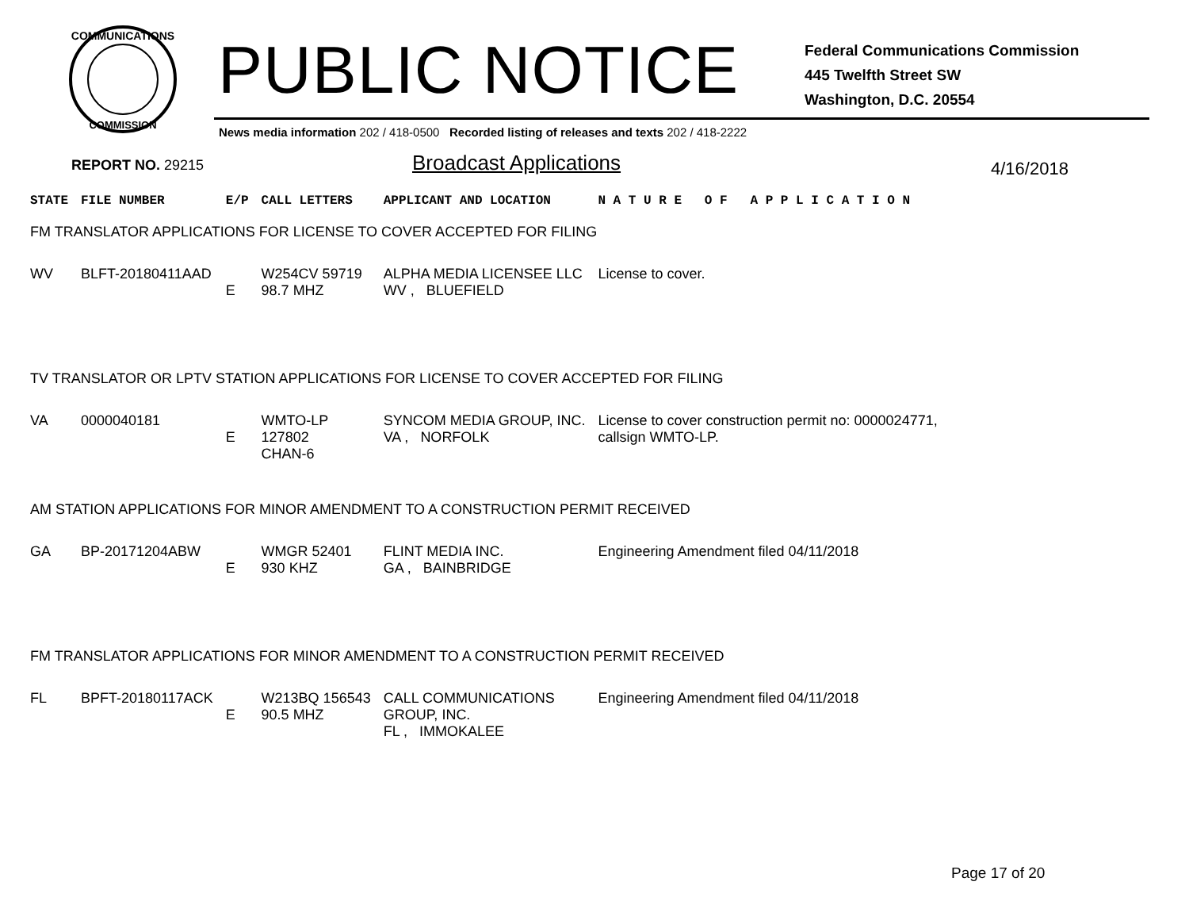COMMUNICATIONS
COMMISSION
PUBLIC NOTICE
Federal Communications Commission
445 Twelfth Street SW
Washington, D.C. 20554
News media information 202 / 418-0500 Recorded listing of releases and texts 202 / 418-2222
REPORT NO. 29215 Broadcast Applications 4/16/2018
| STATE | FILE NUMBER | E/P | CALL LETTERS | APPLICANT AND LOCATION | N A T U R E O F A P P L I C A T I O N |
| --- | --- | --- | --- | --- | --- |
| FM TRANSLATOR APPLICATIONS FOR LICENSE TO COVER ACCEPTED FOR FILING | | | | | |
| WV | BLFT-20180411AAD | E | W254CV 59719 98.7 MHZ | ALPHA MEDIA LICENSEE LLC WV , BLUEFIELD | License to cover. |
| TV TRANSLATOR OR LPTV STATION APPLICATIONS FOR LICENSE TO COVER ACCEPTED FOR FILING | | | | | |
| VA | 0000040181 | E | WMTO-LP 127802 CHAN-6 | SYNCOM MEDIA GROUP, INC. VA , NORFOLK | License to cover construction permit no: 0000024771, callsign WMTO-LP. |
| AM STATION APPLICATIONS FOR MINOR AMENDMENT TO A CONSTRUCTION PERMIT RECEIVED | | | | | |
| GA | BP-20171204ABW | E | WMGR 52401 930 KHZ | FLINT MEDIA INC. GA , BAINBRIDGE | Engineering Amendment filed 04/11/2018 |
| FM TRANSLATOR APPLICATIONS FOR MINOR AMENDMENT TO A CONSTRUCTION PERMIT RECEIVED | | | | | |
| FL | BPFT-20180117ACK | E | W213BQ 156543 90.5 MHZ | CALL COMMUNICATIONS GROUP, INC. FL , IMMOKALEE | Engineering Amendment filed 04/11/2018 |
Page 17 of 20